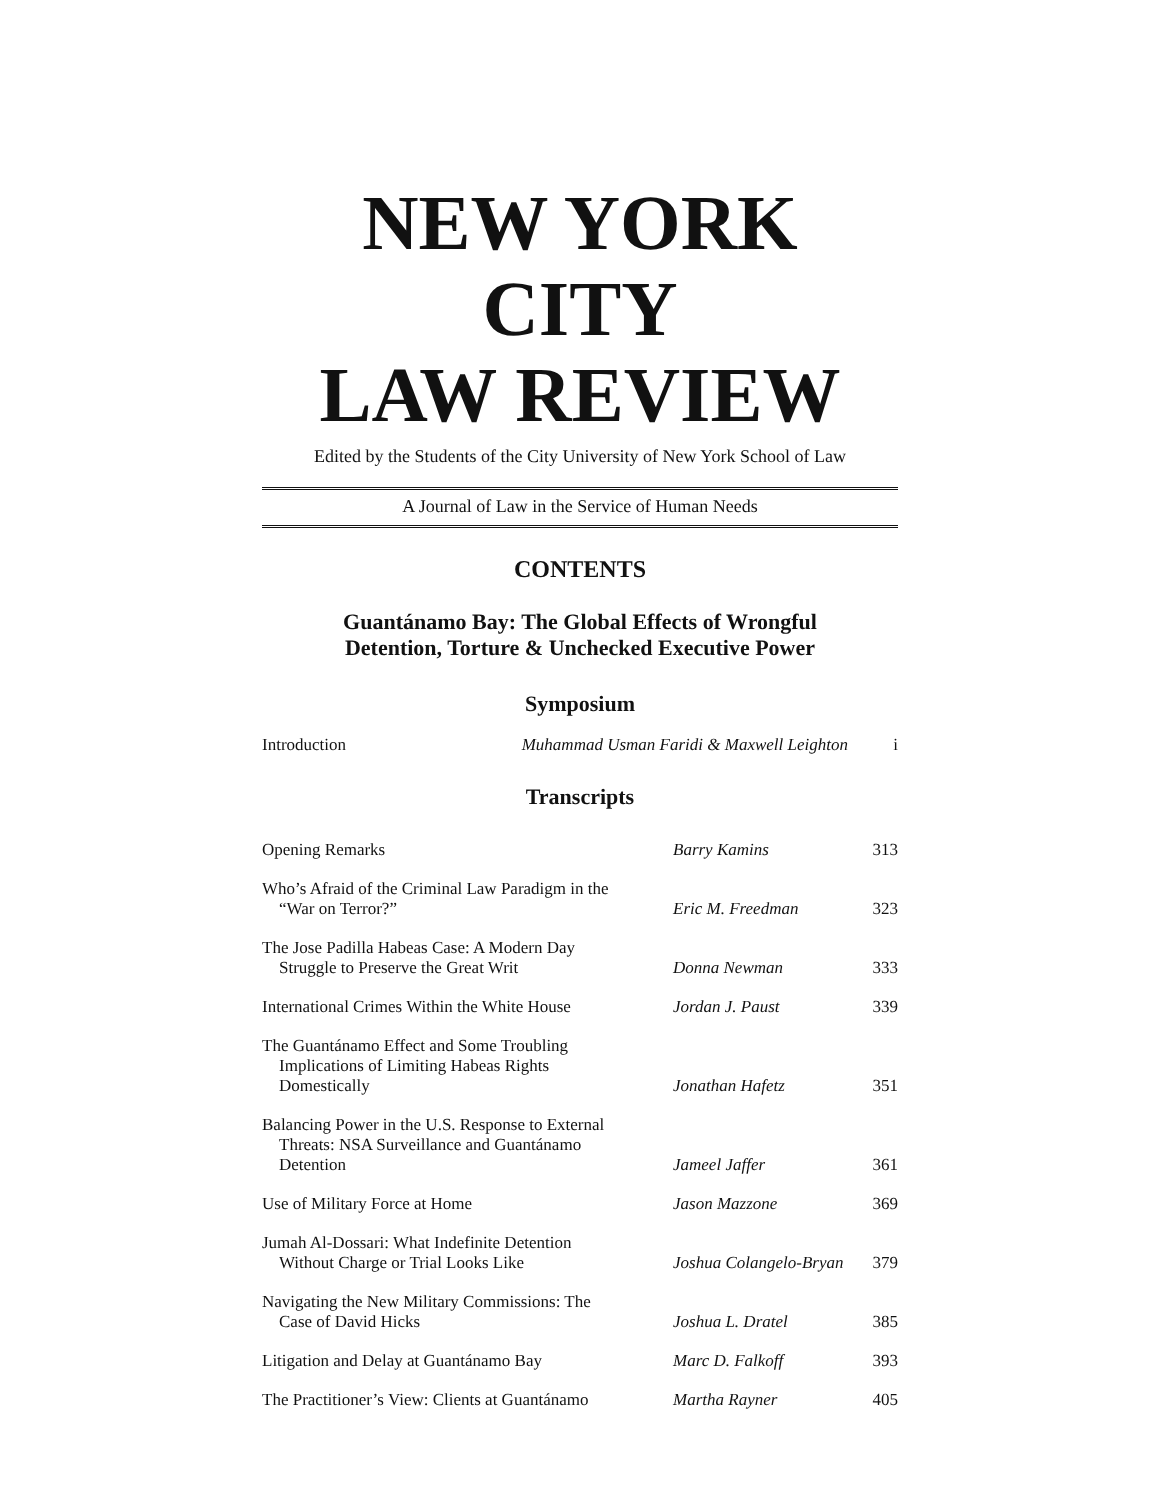NEW YORK CITY
LAW REVIEW
Edited by the Students of the City University of New York School of Law
A Journal of Law in the Service of Human Needs
CONTENTS
Guantánamo Bay: The Global Effects of Wrongful
Detention, Torture & Unchecked Executive Power
Symposium
| Introduction | Muhammad Usman Faridi & Maxwell Leighton | i |
Transcripts
| Opening Remarks | Barry Kamins | 313 |
| Who’s Afraid of the Criminal Law Paradigm in the “War on Terror?” | Eric M. Freedman | 323 |
| The Jose Padilla Habeas Case: A Modern Day Struggle to Preserve the Great Writ | Donna Newman | 333 |
| International Crimes Within the White House | Jordan J. Paust | 339 |
| The Guantánamo Effect and Some Troubling Implications of Limiting Habeas Rights Domestically | Jonathan Hafetz | 351 |
| Balancing Power in the U.S. Response to External Threats: NSA Surveillance and Guantánamo Detention | Jameel Jaffer | 361 |
| Use of Military Force at Home | Jason Mazzone | 369 |
| Jumah Al-Dossari: What Indefinite Detention Without Charge or Trial Looks Like | Joshua Colangelo-Bryan | 379 |
| Navigating the New Military Commissions: The Case of David Hicks | Joshua L. Dratel | 385 |
| Litigation and Delay at Guantánamo Bay | Marc D. Falkoff | 393 |
| The Practitioner’s View: Clients at Guantánamo | Martha Rayner | 405 |